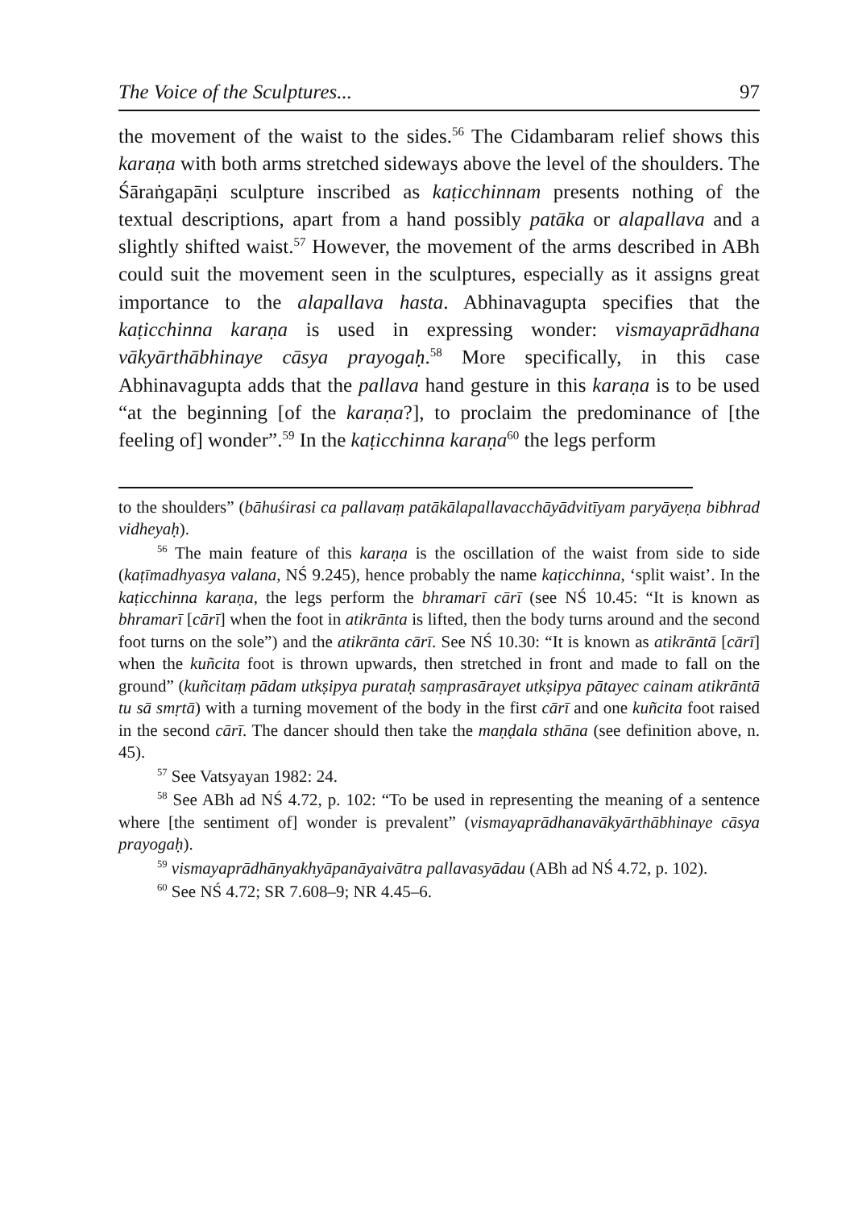The Voice of the Sculptures... 97
the movement of the waist to the sides.<sup>56</sup> The Cidambaram relief shows this karaṇa with both arms stretched sideways above the level of the shoulders. The Śāraṅgapāṇi sculpture inscribed as kaṭicchinnam presents nothing of the textual descriptions, apart from a hand possibly patāka or alapallava and a slightly shifted waist.<sup>57</sup> However, the movement of the arms described in ABh could suit the movement seen in the sculptures, especially as it assigns great importance to the alapallava hasta. Abhinavagupta specifies that the kaṭicchinna karaṇa is used in expressing wonder: vismayaprādhana vākyārthābhinaye cāsya prayogaḥ.<sup>58</sup> More specifically, in this case Abhinavagupta adds that the pallava hand gesture in this karaṇa is to be used “at the beginning [of the karaṇa?], to proclaim the predominance of [the feeling of] wonder”.<sup>59</sup> In the kaṭicchinna karaṇa<sup>60</sup> the legs perform
to the shoulders” (bāhuśirasi ca pallavaṃ patākālapallavacchāyādvitīyam paryāyeṇa bibhrad vidheyaḥ).
<sup>56</sup> The main feature of this karaṇa is the oscillation of the waist from side to side (kaṭīmadhyasya valana, NŚ 9.245), hence probably the name kaṭicchinna, ‘split waist’. In the kaṭicchinna karaṇa, the legs perform the bhramarī cārī (see NŚ 10.45: “It is known as bhramarī [cārī] when the foot in atikrānta is lifted, then the body turns around and the second foot turns on the sole”) and the atikrānta cārī. See NŚ 10.30: “It is known as atikrāntā [cārī] when the kuñcita foot is thrown upwards, then stretched in front and made to fall on the ground” (kuñcitaṃ pādam utkṣipya purataḥ saṃprasārayet utkṣipya pātayec cainam atikrāntā tu sā smṛtā) with a turning movement of the body in the first cārī and one kuñcita foot raised in the second cārī. The dancer should then take the maṇḍala sthāna (see definition above, n. 45).
<sup>57</sup> See Vatsyayan 1982: 24.
<sup>58</sup> See ABh ad NŚ 4.72, p. 102: “To be used in representing the meaning of a sentence where [the sentiment of] wonder is prevalent” (vismayaprādhanavākyārthābhinaye cāsya prayogaḥ).
<sup>59</sup> vismayaprādhānyakhyāpanāyaivātra pallavasyādau (ABh ad NŚ 4.72, p. 102).
<sup>60</sup> See NŚ 4.72; SR 7.608–9; NR 4.45–6.